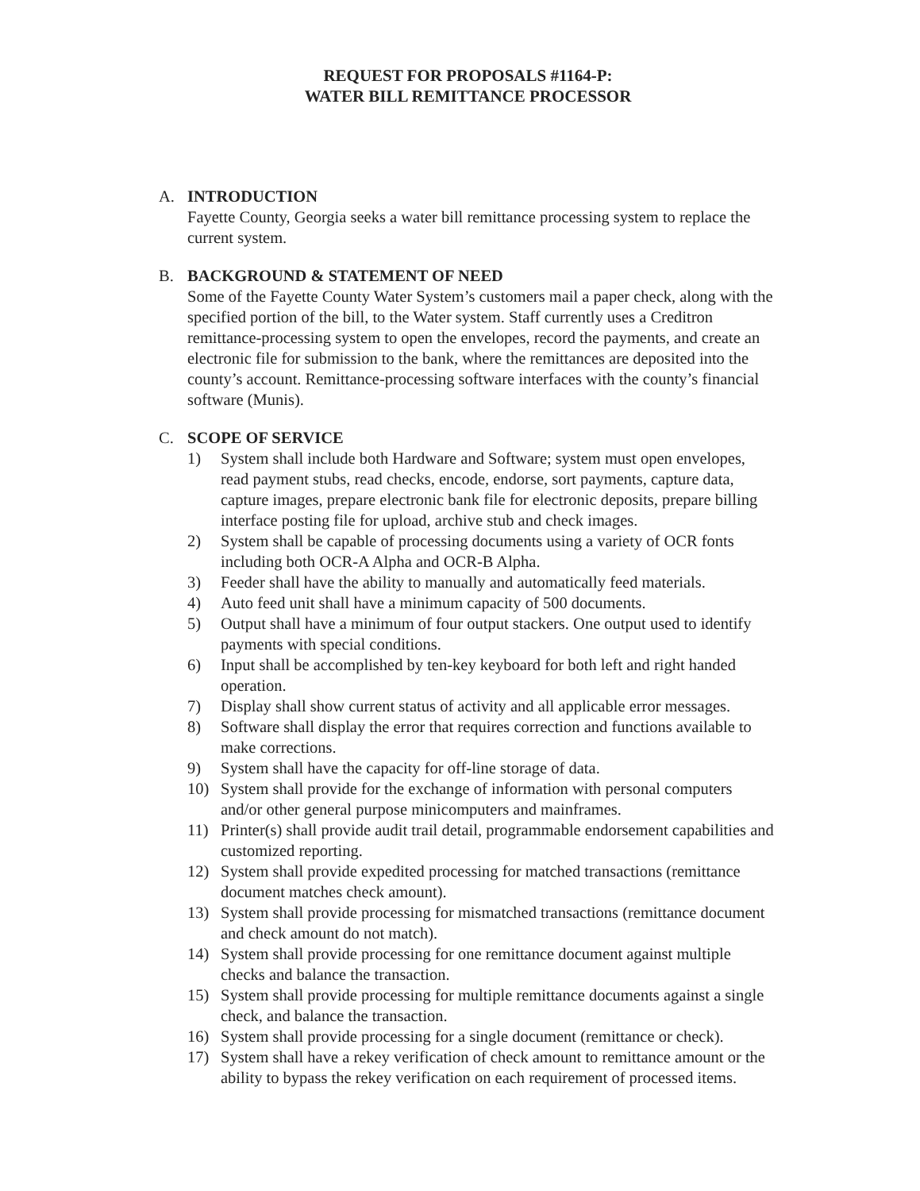REQUEST FOR PROPOSALS #1164-P:
WATER BILL REMITTANCE PROCESSOR
A. INTRODUCTION
Fayette County, Georgia seeks a water bill remittance processing system to replace the current system.
B. BACKGROUND & STATEMENT OF NEED
Some of the Fayette County Water System’s customers mail a paper check, along with the specified portion of the bill, to the Water system. Staff currently uses a Creditron remittance-processing system to open the envelopes, record the payments, and create an electronic file for submission to the bank, where the remittances are deposited into the county’s account. Remittance-processing software interfaces with the county’s financial software (Munis).
C. SCOPE OF SERVICE
1) System shall include both Hardware and Software; system must open envelopes, read payment stubs, read checks, encode, endorse, sort payments, capture data, capture images, prepare electronic bank file for electronic deposits, prepare billing interface posting file for upload, archive stub and check images.
2) System shall be capable of processing documents using a variety of OCR fonts including both OCR-A Alpha and OCR-B Alpha.
3) Feeder shall have the ability to manually and automatically feed materials.
4) Auto feed unit shall have a minimum capacity of 500 documents.
5) Output shall have a minimum of four output stackers. One output used to identify payments with special conditions.
6) Input shall be accomplished by ten-key keyboard for both left and right handed operation.
7) Display shall show current status of activity and all applicable error messages.
8) Software shall display the error that requires correction and functions available to make corrections.
9) System shall have the capacity for off-line storage of data.
10) System shall provide for the exchange of information with personal computers and/or other general purpose minicomputers and mainframes.
11) Printer(s) shall provide audit trail detail, programmable endorsement capabilities and customized reporting.
12) System shall provide expedited processing for matched transactions (remittance document matches check amount).
13) System shall provide processing for mismatched transactions (remittance document and check amount do not match).
14) System shall provide processing for one remittance document against multiple checks and balance the transaction.
15) System shall provide processing for multiple remittance documents against a single check, and balance the transaction.
16) System shall provide processing for a single document (remittance or check).
17) System shall have a rekey verification of check amount to remittance amount or the ability to bypass the rekey verification on each requirement of processed items.